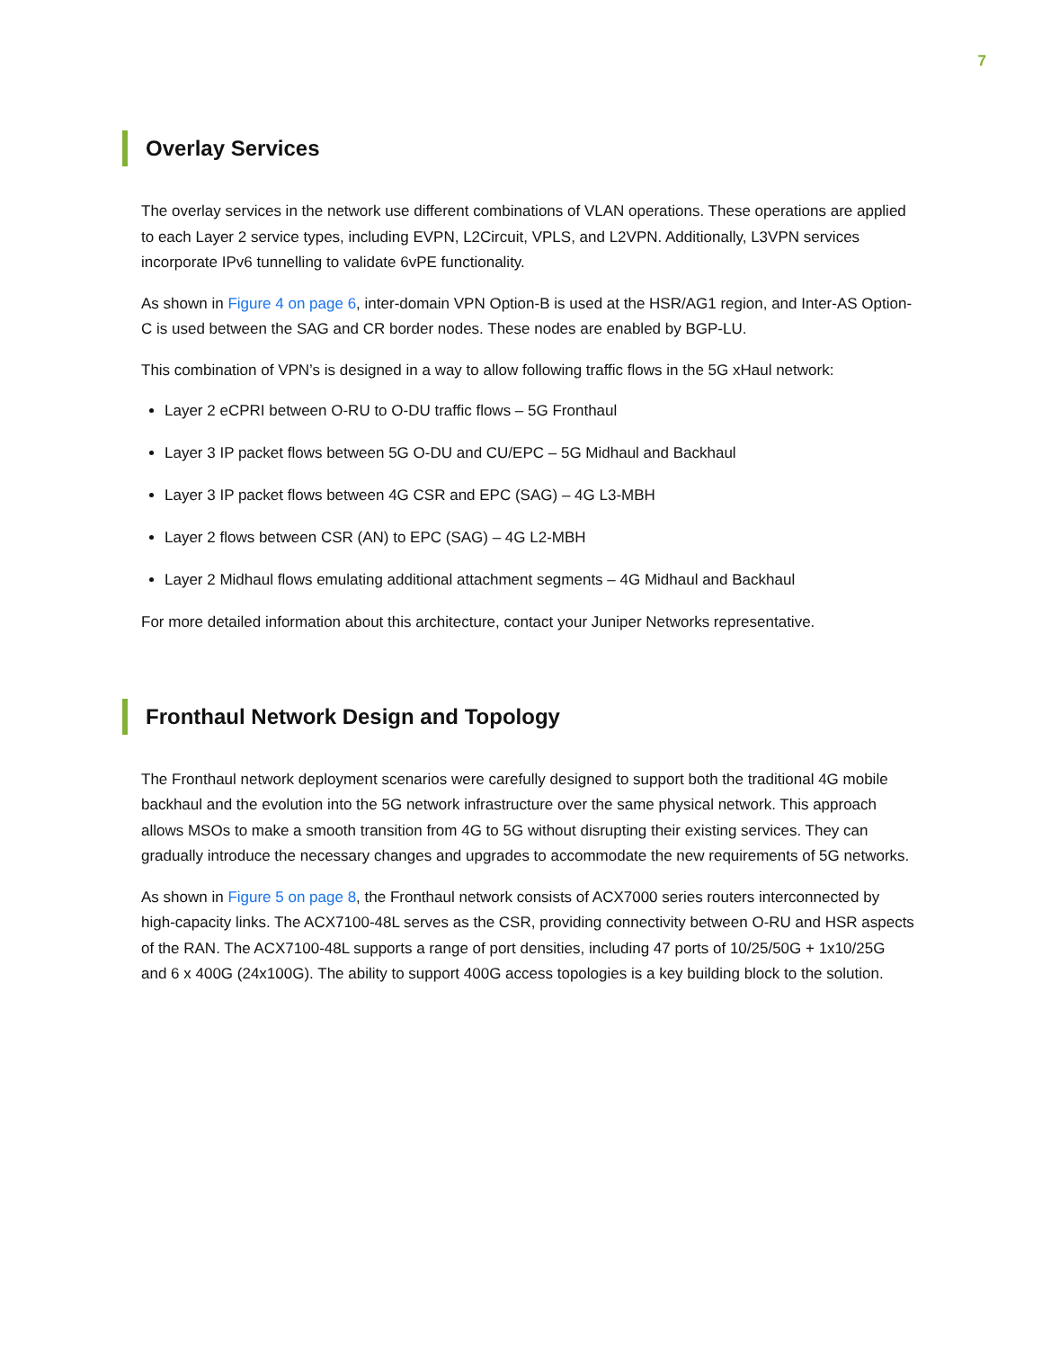7
Overlay Services
The overlay services in the network use different combinations of VLAN operations. These operations are applied to each Layer 2 service types, including EVPN, L2Circuit, VPLS, and L2VPN. Additionally, L3VPN services incorporate IPv6 tunnelling to validate 6vPE functionality.
As shown in Figure 4 on page 6, inter-domain VPN Option-B is used at the HSR/AG1 region, and Inter-AS Option-C is used between the SAG and CR border nodes. These nodes are enabled by BGP-LU.
This combination of VPN’s is designed in a way to allow following traffic flows in the 5G xHaul network:
Layer 2 eCPRI between O-RU to O-DU traffic flows – 5G Fronthaul
Layer 3 IP packet flows between 5G O-DU and CU/EPC – 5G Midhaul and Backhaul
Layer 3 IP packet flows between 4G CSR and EPC (SAG) – 4G L3-MBH
Layer 2 flows between CSR (AN) to EPC (SAG) – 4G L2-MBH
Layer 2 Midhaul flows emulating additional attachment segments – 4G Midhaul and Backhaul
For more detailed information about this architecture, contact your Juniper Networks representative.
Fronthaul Network Design and Topology
The Fronthaul network deployment scenarios were carefully designed to support both the traditional 4G mobile backhaul and the evolution into the 5G network infrastructure over the same physical network. This approach allows MSOs to make a smooth transition from 4G to 5G without disrupting their existing services. They can gradually introduce the necessary changes and upgrades to accommodate the new requirements of 5G networks.
As shown in Figure 5 on page 8, the Fronthaul network consists of ACX7000 series routers interconnected by high-capacity links. The ACX7100-48L serves as the CSR, providing connectivity between O-RU and HSR aspects of the RAN. The ACX7100-48L supports a range of port densities, including 47 ports of 10/25/50G + 1x10/25G and 6 x 400G (24x100G). The ability to support 400G access topologies is a key building block to the solution.